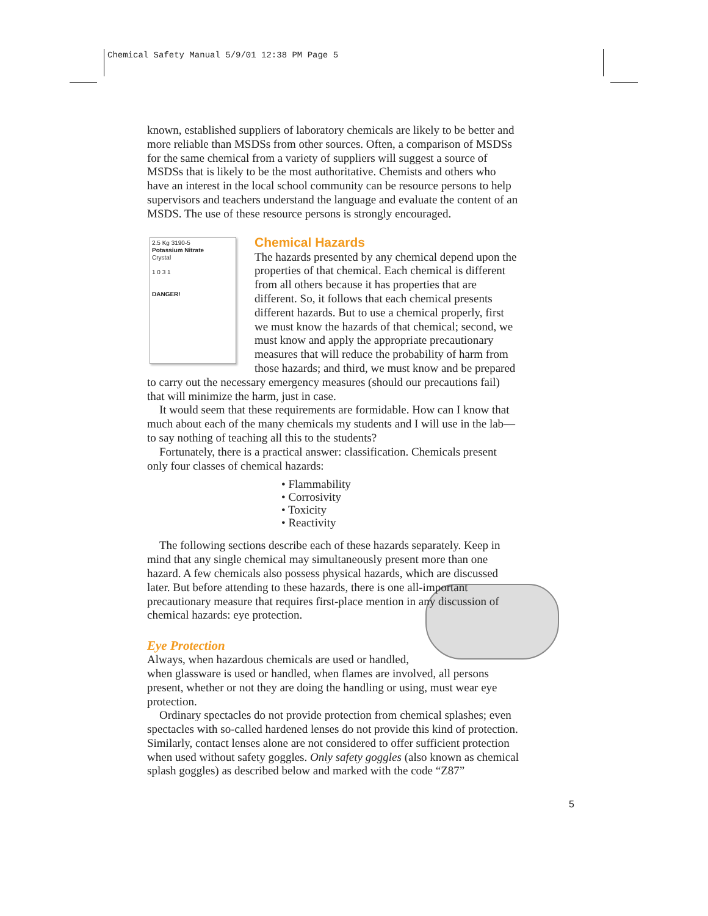Chemical Safety Manual 5/9/01 12:38 PM Page 5
known, established suppliers of laboratory chemicals are likely to be better and more reliable than MSDSs from other sources. Often, a comparison of MSDSs for the same chemical from a variety of suppliers will suggest a source of MSDSs that is likely to be the most authoritative. Chemists and others who have an interest in the local school community can be resource persons to help supervisors and teachers understand the language and evaluate the content of an MSDS. The use of these resource persons is strongly encouraged.
2.5 Kg 3190-5
Potassium Nitrate
Crystal
1 0 3 1
DANGER!
Chemical Hazards
The hazards presented by any chemical depend upon the properties of that chemical. Each chemical is different from all others because it has properties that are different. So, it follows that each chemical presents different hazards. But to use a chemical properly, first we must know the hazards of that chemical; second, we must know and apply the appropriate precautionary measures that will reduce the probability of harm from those hazards; and third, we must know and be prepared to carry out the necessary emergency measures (should our precautions fail) that will minimize the harm, just in case.
It would seem that these requirements are formidable. How can I know that much about each of the many chemicals my students and I will use in the lab—to say nothing of teaching all this to the students?
Fortunately, there is a practical answer: classification. Chemicals present only four classes of chemical hazards:
• Flammability
• Corrosivity
• Toxicity
• Reactivity
The following sections describe each of these hazards separately. Keep in mind that any single chemical may simultaneously present more than one hazard. A few chemicals also possess physical hazards, which are discussed later. But before attending to these hazards, there is one all-important precautionary measure that requires first-place mention in any discussion of chemical hazards: eye protection.
Eye Protection
Always, when hazardous chemicals are used or handled, when glassware is used or handled, when flames are involved, all persons present, whether or not they are doing the handling or using, must wear eye protection.
Ordinary spectacles do not provide protection from chemical splashes; even spectacles with so-called hardened lenses do not provide this kind of protection. Similarly, contact lenses alone are not considered to offer sufficient protection when used without safety goggles. Only safety goggles (also known as chemical splash goggles) as described below and marked with the code “Z87”
5